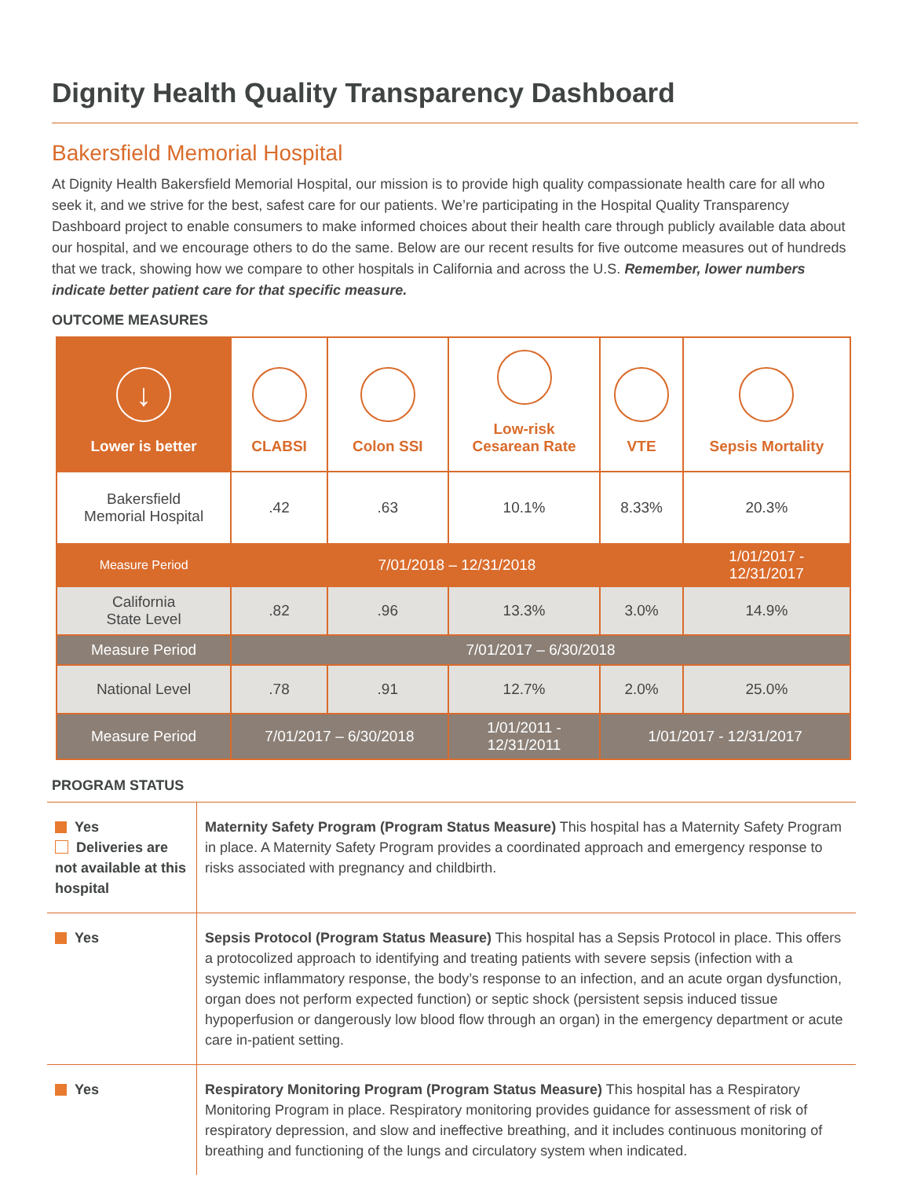Dignity Health Quality Transparency Dashboard
Bakersfield Memorial Hospital
At Dignity Health Bakersfield Memorial Hospital, our mission is to provide high quality compassionate health care for all who seek it, and we strive for the best, safest care for our patients. We’re participating in the Hospital Quality Transparency Dashboard project to enable consumers to make informed choices about their health care through publicly available data about our hospital, and we encourage others to do the same. Below are our recent results for five outcome measures out of hundreds that we track, showing how we compare to other hospitals in California and across the U.S. Remember, lower numbers indicate better patient care for that specific measure.
OUTCOME MEASURES
| ↓ Lower is better | CLABSI | Colon SSI | Low-risk Cesarean Rate | VTE | Sepsis Mortality |
| --- | --- | --- | --- | --- | --- |
| Bakersfield Memorial Hospital | .42 | .63 | 10.1% | 8.33% | 20.3% |
| Measure Period | 7/01/2018 – 12/31/2018 | | | | 1/01/2017 - 12/31/2017 |
| California State Level | .82 | .96 | 13.3% | 3.0% | 14.9% |
| Measure Period | 7/01/2017 – 6/30/2018 | | | | |
| National Level | .78 | .91 | 12.7% | 2.0% | 25.0% |
| Measure Period | 7/01/2017 – 6/30/2018 | | 1/01/2011 - 12/31/2011 | 1/01/2017 - 12/31/2017 | |
PROGRAM STATUS
| Yes Deliveries are not available at this hospital | Maternity Safety Program (Program Status Measure) This hospital has a Maternity Safety Program in place. A Maternity Safety Program provides a coordinated approach and emergency response to risks associated with pregnancy and childbirth. |
| Yes | Sepsis Protocol (Program Status Measure) This hospital has a Sepsis Protocol in place. This offers a protocolized approach to identifying and treating patients with severe sepsis (infection with a systemic inflammatory response, the body’s response to an infection, and an acute organ dysfunction, organ does not perform expected function) or septic shock (persistent sepsis induced tissue hypoperfusion or dangerously low blood flow through an organ) in the emergency department or acute care in-patient setting. |
| Yes | Respiratory Monitoring Program (Program Status Measure) This hospital has a Respiratory Monitoring Program in place. Respiratory monitoring provides guidance for assessment of risk of respiratory depression, and slow and ineffective breathing, and it includes continuous monitoring of breathing and functioning of the lungs and circulatory system when indicated. |